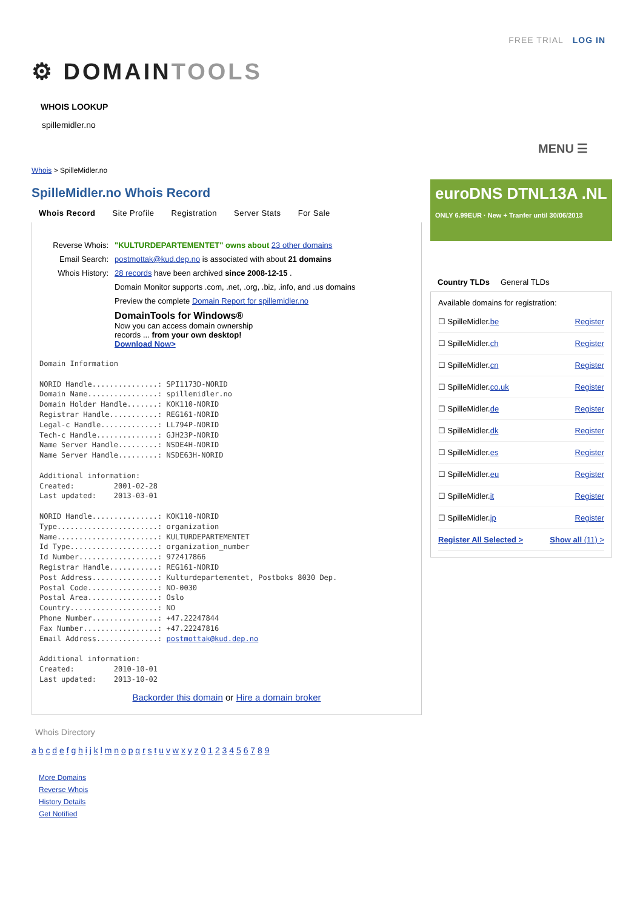FREE TRIAL LOG IN
⚙ DOMAINTOOLS
WHOIS LOOKUP
spillemidler.no
MENU ☰
Whois > SpilleMidler.no
SpilleMidler.no Whois Record
Whois Record Site Profile Registration Server Stats For Sale
| Reverse Whois: | "KULTURDEPARTEMENTET" owns about 23 other domains |
| Email Search: | postmottak@kud.dep.no is associated with about 21 domains |
| Whois History: | 28 records have been archived since 2008-12-15 . |
| | Domain Monitor supports .com, .net, .org, .biz, .info, and .us domains |
| | Preview the complete Domain Report for spillemidler.no |
| | DomainTools for Windows® Now you can access domain ownership records ... from your own desktop! Download Now> |
Domain Information

NORID Handle...............: SPI1173D-NORID
Domain Name................: spillemidler.no
Domain Holder Handle.......: KOK110-NORID
Registrar Handle...........: REG161-NORID
Legal-c Handle.............: LL794P-NORID
Tech-c Handle..............: GJH23P-NORID
Name Server Handle.........: NSDE4H-NORID
Name Server Handle.........: NSDE63H-NORID

Additional information:
Created:         2001-02-28
Last updated:    2013-03-01

NORID Handle...............: KOK110-NORID
Type.......................: organization
Name.......................: KULTURDEPARTEMENTET
Id Type....................: organization_number
Id Number..................: 972417866
Registrar Handle...........: REG161-NORID
Post Address...............: Kulturdepartementet, Postboks 8030 Dep.
Postal Code................: NO-0030
Postal Area................: Oslo
Country....................: NO
Phone Number...............: +47.22247844
Fax Number.................: +47.22247816
Email Address..............: postmottak@kud.dep.no

Additional information:
Created:         2010-10-01
Last updated:    2013-10-02
Backorder this domain or Hire a domain broker
euroDNS DTNL13A .NL
ONLY 6.99EUR · New + Tranfer until 30/06/2013
Country TLDs General TLDs
Available domains for registration:
| ☐ SpilleMidler. be | Register |
| ☐ SpilleMidler. ch | Register |
| ☐ SpilleMidler. cn | Register |
| ☐ SpilleMidler. co.uk | Register |
| ☐ SpilleMidler. de | Register |
| ☐ SpilleMidler. dk | Register |
| ☐ SpilleMidler. es | Register |
| ☐ SpilleMidler. eu | Register |
| ☐ SpilleMidler. it | Register |
| ☐ SpilleMidler. jp | Register |
| Register All Selected > | Show all (11) > |
Whois Directory
a b c d e f g h i j k l m n o p q r s t u v w x y z 0 1 2 3 4 5 6 7 8 9
More Domains
Reverse Whois
History Details
Get Notified